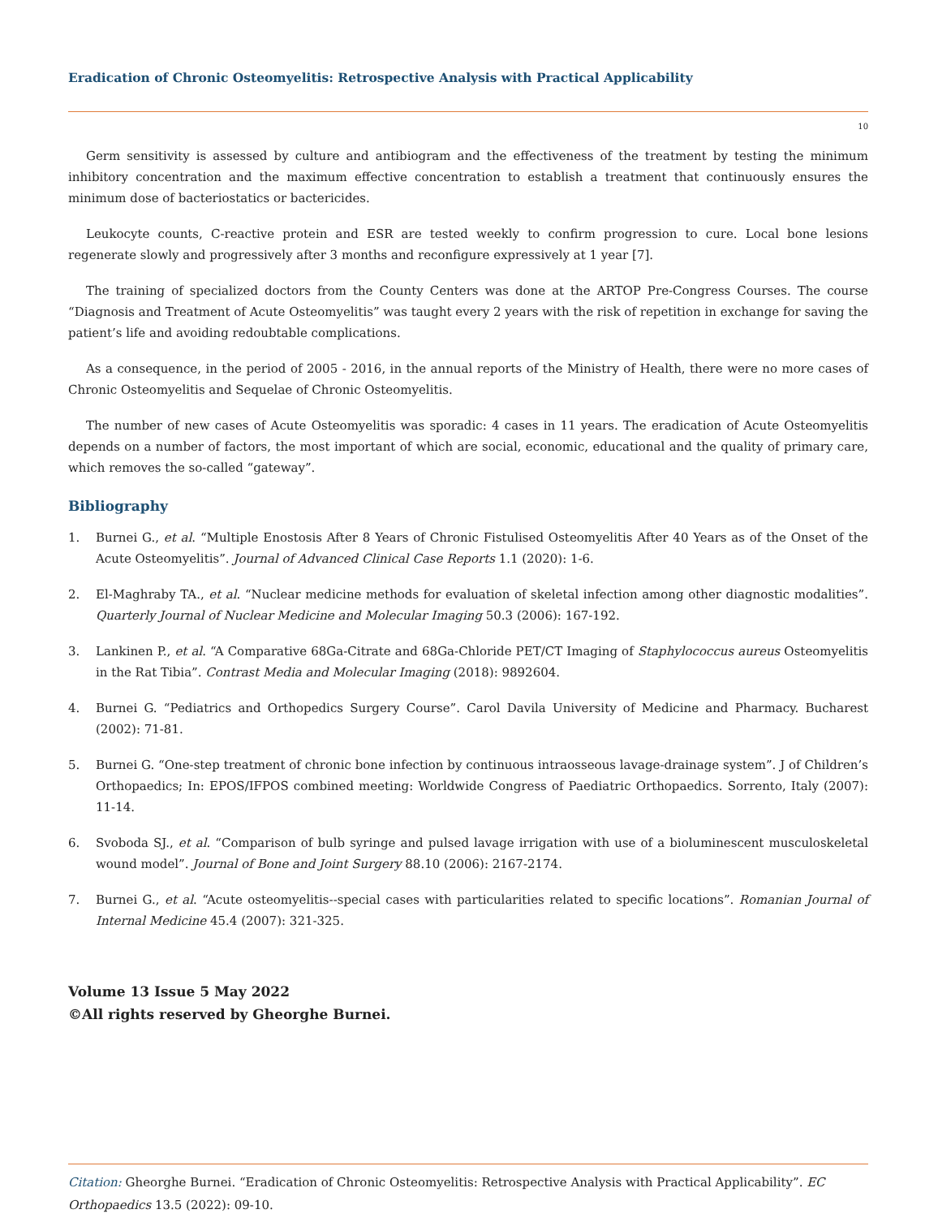Eradication of Chronic Osteomyelitis: Retrospective Analysis with Practical Applicability
10
Germ sensitivity is assessed by culture and antibiogram and the effectiveness of the treatment by testing the minimum inhibitory concentration and the maximum effective concentration to establish a treatment that continuously ensures the minimum dose of bacteriostatics or bactericides.
Leukocyte counts, C-reactive protein and ESR are tested weekly to confirm progression to cure. Local bone lesions regenerate slowly and progressively after 3 months and reconfigure expressively at 1 year [7].
The training of specialized doctors from the County Centers was done at the ARTOP Pre-Congress Courses. The course “Diagnosis and Treatment of Acute Osteomyelitis” was taught every 2 years with the risk of repetition in exchange for saving the patient’s life and avoiding redoubtable complications.
As a consequence, in the period of 2005 - 2016, in the annual reports of the Ministry of Health, there were no more cases of Chronic Osteomyelitis and Sequelae of Chronic Osteomyelitis.
The number of new cases of Acute Osteomyelitis was sporadic: 4 cases in 11 years. The eradication of Acute Osteomyelitis depends on a number of factors, the most important of which are social, economic, educational and the quality of primary care, which removes the so-called “gateway”.
Bibliography
1. Burnei G., et al. “Multiple Enostosis After 8 Years of Chronic Fistulised Osteomyelitis After 40 Years as of the Onset of the Acute Osteomyelitis”. Journal of Advanced Clinical Case Reports 1.1 (2020): 1-6.
2. El-Maghraby TA., et al. “Nuclear medicine methods for evaluation of skeletal infection among other diagnostic modalities”. Quarterly Journal of Nuclear Medicine and Molecular Imaging 50.3 (2006): 167-192.
3. Lankinen P., et al. “A Comparative 68Ga-Citrate and 68Ga-Chloride PET/CT Imaging of Staphylococcus aureus Osteomyelitis in the Rat Tibia”. Contrast Media and Molecular Imaging (2018): 9892604.
4. Burnei G. “Pediatrics and Orthopedics Surgery Course”. Carol Davila University of Medicine and Pharmacy. Bucharest (2002): 71-81.
5. Burnei G. “One-step treatment of chronic bone infection by continuous intraosseous lavage-drainage system”. J of Children’s Orthopaedics; In: EPOS/IFPOS combined meeting: Worldwide Congress of Paediatric Orthopaedics. Sorrento, Italy (2007): 11-14.
6. Svoboda SJ., et al. “Comparison of bulb syringe and pulsed lavage irrigation with use of a bioluminescent musculoskeletal wound model”. Journal of Bone and Joint Surgery 88.10 (2006): 2167-2174.
7. Burnei G., et al. “Acute osteomyelitis--special cases with particularities related to specific locations”. Romanian Journal of Internal Medicine 45.4 (2007): 321-325.
Volume 13 Issue 5 May 2022
©All rights reserved by Gheorghe Burnei.
Citation: Gheorghe Burnei. “Eradication of Chronic Osteomyelitis: Retrospective Analysis with Practical Applicability”. EC Orthopaedics 13.5 (2022): 09-10.